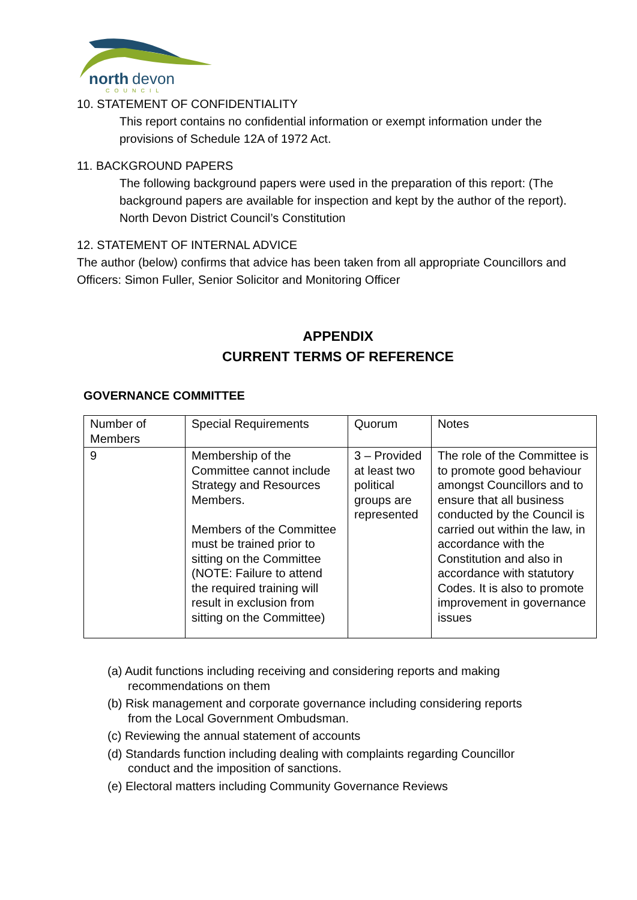north
devon
COUNCIL
10. STATEMENT OF CONFIDENTIALITY
This report contains no confidential information or exempt information under the provisions of Schedule 12A of 1972 Act.
11. BACKGROUND PAPERS
The following background papers were used in the preparation of this report: (The background papers are available for inspection and kept by the author of the report).
North Devon District Council’s Constitution
12. STATEMENT OF INTERNAL ADVICE
The author (below) confirms that advice has been taken from all appropriate Councillors and Officers: Simon Fuller, Senior Solicitor and Monitoring Officer
APPENDIX
CURRENT TERMS OF REFERENCE
GOVERNANCE COMMITTEE
| Number of Members | Special Requirements | Quorum | Notes |
| 9 | Membership of the Committee cannot include Strategy and Resources Members. Members of the Committee must be trained prior to sitting on the Committee (NOTE: Failure to attend the required training will result in exclusion from sitting on the Committee) | 3 – Provided at least two political groups are represented | The role of the Committee is to promote good behaviour amongst Councillors and to ensure that all business conducted by the Council is carried out within the law, in accordance with the Constitution and also in accordance with statutory Codes. It is also to promote improvement in governance issues |
(a) Audit functions including receiving and considering reports and making recommendations on them
(b) Risk management and corporate governance including considering reports from the Local Government Ombudsman.
(c) Reviewing the annual statement of accounts
(d) Standards function including dealing with complaints regarding Councillor conduct and the imposition of sanctions.
(e) Electoral matters including Community Governance Reviews